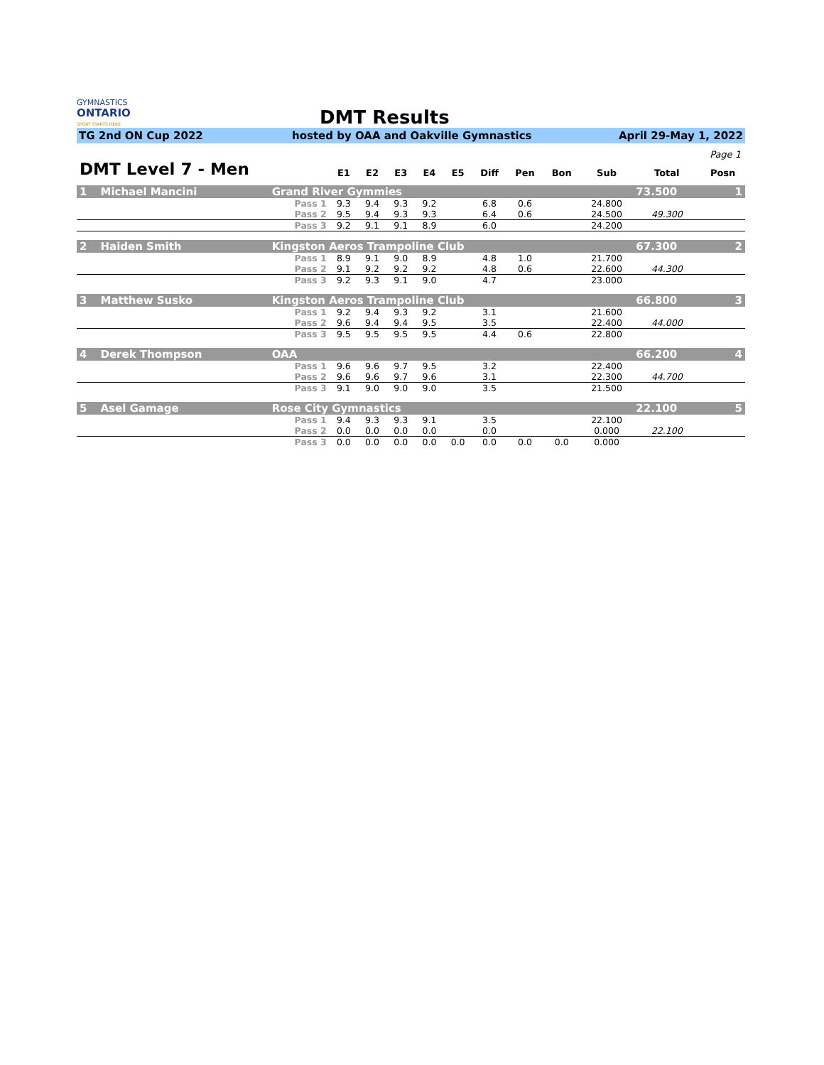GYMNASTICS
ONTARIO
SPORT STARTS HERE
DMT Results
TG 2nd ON Cup 2022 hosted by OAA and Oakville Gymnastics April 29-May 1, 2022
Page 1
| DMT Level 7 - Men | | | E1 | E2 | E3 | E4 | E5 | Diff | Pen | Bon | Sub | Total | Posn |
| 1 | Michael Mancini | Grand River Gymmies | | | | | | | | | | 73.500 | 1 |
| | | Pass 1 | 9.3 | 9.4 | 9.3 | 9.2 | | 6.8 | 0.6 | | 24.800 | | |
| | | Pass 2 | 9.5 | 9.4 | 9.3 | 9.3 | | 6.4 | 0.6 | | 24.500 | 49.300 | |
| | | Pass 3 | 9.2 | 9.1 | 9.1 | 8.9 | | 6.0 | | | 24.200 | | |
| 2 | Haiden Smith | Kingston Aeros Trampoline Club | | | | | | | | | | 67.300 | 2 |
| | | Pass 1 | 8.9 | 9.1 | 9.0 | 8.9 | | 4.8 | 1.0 | | 21.700 | | |
| | | Pass 2 | 9.1 | 9.2 | 9.2 | 9.2 | | 4.8 | 0.6 | | 22.600 | 44.300 | |
| | | Pass 3 | 9.2 | 9.3 | 9.1 | 9.0 | | 4.7 | | | 23.000 | | |
| 3 | Matthew Susko | Kingston Aeros Trampoline Club | | | | | | | | | | 66.800 | 3 |
| | | Pass 1 | 9.2 | 9.4 | 9.3 | 9.2 | | 3.1 | | | 21.600 | | |
| | | Pass 2 | 9.6 | 9.4 | 9.4 | 9.5 | | 3.5 | | | 22.400 | 44.000 | |
| | | Pass 3 | 9.5 | 9.5 | 9.5 | 9.5 | | 4.4 | 0.6 | | 22.800 | | |
| 4 | Derek Thompson | OAA | | | | | | | | | | 66.200 | 4 |
| | | Pass 1 | 9.6 | 9.6 | 9.7 | 9.5 | | 3.2 | | | 22.400 | | |
| | | Pass 2 | 9.6 | 9.6 | 9.7 | 9.6 | | 3.1 | | | 22.300 | 44.700 | |
| | | Pass 3 | 9.1 | 9.0 | 9.0 | 9.0 | | 3.5 | | | 21.500 | | |
| 5 | Asel Gamage | Rose City Gymnastics | | | | | | | | | | 22.100 | 5 |
| | | Pass 1 | 9.4 | 9.3 | 9.3 | 9.1 | | 3.5 | | | 22.100 | | |
| | | Pass 2 | 0.0 | 0.0 | 0.0 | 0.0 | | 0.0 | | | 0.000 | 22.100 | |
| | | Pass 3 | 0.0 | 0.0 | 0.0 | 0.0 | 0.0 | 0.0 | 0.0 | 0.0 | 0.000 | | |